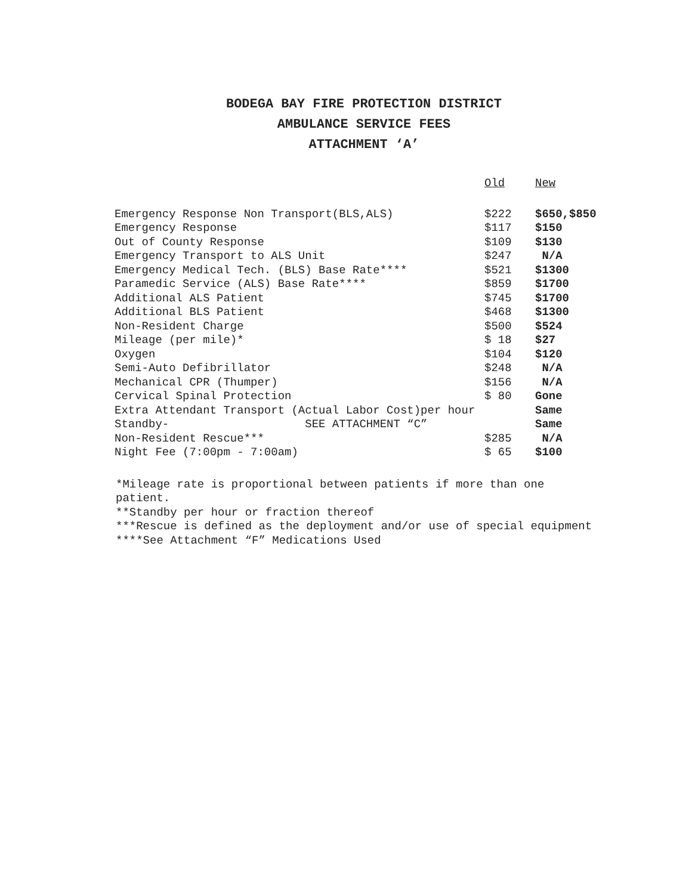BODEGA BAY FIRE PROTECTION DISTRICT
AMBULANCE SERVICE FEES
ATTACHMENT ‘A’
| | Old | New |
| --- | --- | --- |
| Emergency Response Non Transport(BLS,ALS) | $222 | $650,$850 |
| Emergency Response | $117 | $150 |
| Out of County Response | $109 | $130 |
| Emergency Transport to ALS Unit | $247 | N/A |
| Emergency Medical Tech. (BLS) Base Rate**** | $521 | $1300 |
| Paramedic Service (ALS) Base Rate**** | $859 | $1700 |
| Additional ALS Patient | $745 | $1700 |
| Additional BLS Patient | $468 | $1300 |
| Non-Resident Charge | $500 | $524 |
| Mileage (per mile)* | $ 18 | $27 |
| Oxygen | $104 | $120 |
| Semi-Auto Defibrillator | $248 | N/A |
| Mechanical CPR (Thumper) | $156 | N/A |
| Cervical Spinal Protection | $ 80 | Gone |
| Extra Attendant Transport (Actual Labor Cost)per hour | | Same |
| Standby- SEE ATTACHMENT “C” | | Same |
| Non-Resident Rescue*** | $285 | N/A |
| Night Fee (7:00pm - 7:00am) | $ 65 | $100 |
*Mileage rate is proportional between patients if more than one patient.
**Standby per hour or fraction thereof
***Rescue is defined as the deployment and/or use of special equipment
****See Attachment “F” Medications Used